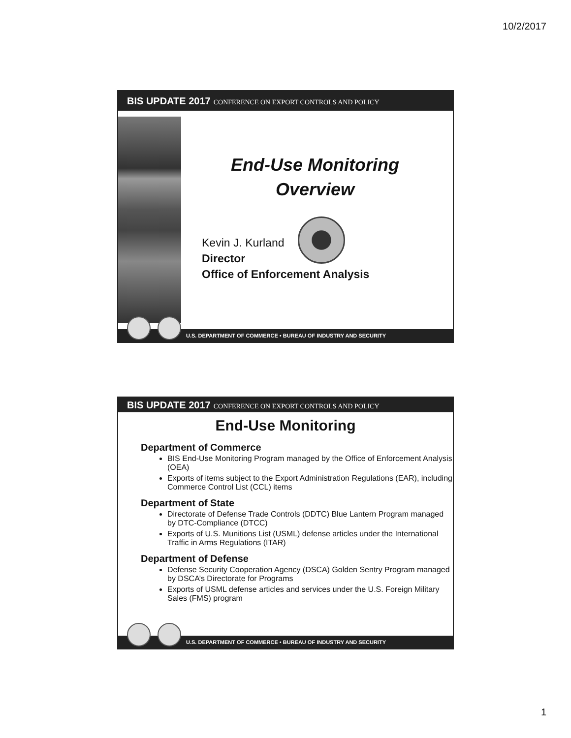10/2/2017
BIS UPDATE 2017 CONFERENCE ON EXPORT CONTROLS AND POLICY
End-Use Monitoring
Overview
Kevin J. Kurland
Director
Office of Enforcement Analysis
U.S. DEPARTMENT OF COMMERCE • BUREAU OF INDUSTRY AND SECURITY
BIS UPDATE 2017 CONFERENCE ON EXPORT CONTROLS AND POLICY
End-Use Monitoring
Department of Commerce
BIS End-Use Monitoring Program managed by the Office of Enforcement Analysis (OEA)
Exports of items subject to the Export Administration Regulations (EAR), including Commerce Control List (CCL) items
Department of State
Directorate of Defense Trade Controls (DDTC) Blue Lantern Program managed by DTC-Compliance (DTCC)
Exports of U.S. Munitions List (USML) defense articles under the International Traffic in Arms Regulations (ITAR)
Department of Defense
Defense Security Cooperation Agency (DSCA) Golden Sentry Program managed by DSCA’s Directorate for Programs
Exports of USML defense articles and services under the U.S. Foreign Military Sales (FMS) program
U.S. DEPARTMENT OF COMMERCE • BUREAU OF INDUSTRY AND SECURITY
1